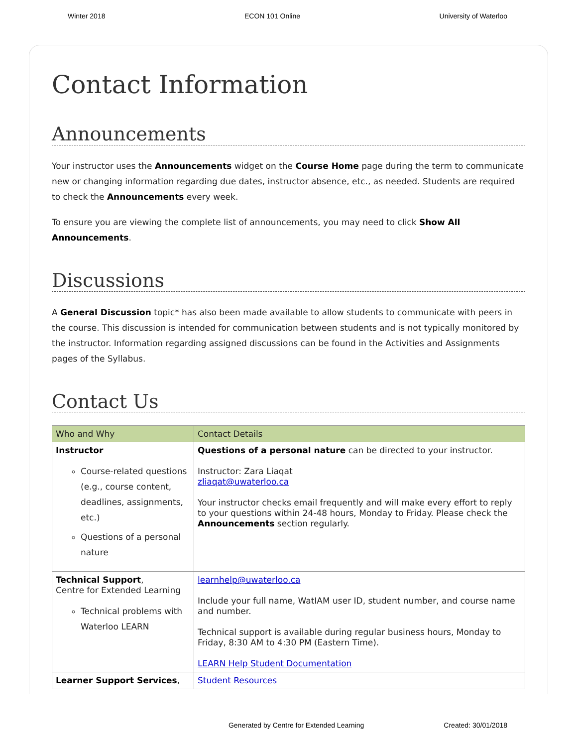Winter 2018 ECON 101 Online University of Waterloo
Contact Information
Announcements
Your instructor uses the Announcements widget on the Course Home page during the term to communicate new or changing information regarding due dates, instructor absence, etc., as needed. Students are required to check the Announcements every week.
To ensure you are viewing the complete list of announcements, you may need to click Show All Announcements.
Discussions
A General Discussion topic* has also been made available to allow students to communicate with peers in the course. This discussion is intended for communication between students and is not typically monitored by the instructor. Information regarding assigned discussions can be found in the Activities and Assignments pages of the Syllabus.
Contact Us
| Who and Why | Contact Details |
| --- | --- |
| Instructor Course-related questions (e.g., course content, deadlines, assignments, etc.) Questions of a personal nature | Questions of a personal nature can be directed to your instructor. Instructor: Zara Liaqat zliaqat@uwaterloo.ca Your instructor checks email frequently and will make every effort to reply to your questions within 24-48 hours, Monday to Friday. Please check the Announcements section regularly. |
| Technical Support , Centre for Extended Learning Technical problems with Waterloo LEARN | learnhelp@uwaterloo.ca Include your full name, WatIAM user ID, student number, and course name and number. Technical support is available during regular business hours, Monday to Friday, 8:30 AM to 4:30 PM (Eastern Time). LEARN Help Student Documentation |
| Learner Support Services , | Student Resources |
Generated by Centre for Extended Learning Created: 30/01/2018